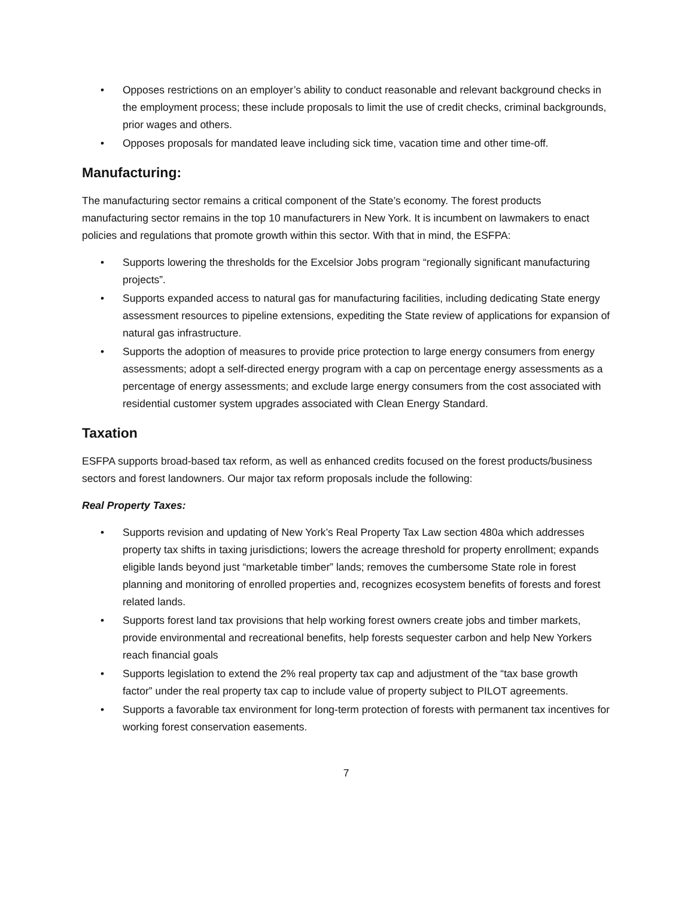• Opposes restrictions on an employer’s ability to conduct reasonable and relevant background checks in the employment process; these include proposals to limit the use of credit checks, criminal backgrounds, prior wages and others.
• Opposes proposals for mandated leave including sick time, vacation time and other time-off.
Manufacturing:
The manufacturing sector remains a critical component of the State’s economy. The forest products manufacturing sector remains in the top 10 manufacturers in New York. It is incumbent on lawmakers to enact policies and regulations that promote growth within this sector. With that in mind, the ESFPA:
• Supports lowering the thresholds for the Excelsior Jobs program “regionally significant manufacturing projects”.
• Supports expanded access to natural gas for manufacturing facilities, including dedicating State energy assessment resources to pipeline extensions, expediting the State review of applications for expansion of natural gas infrastructure.
• Supports the adoption of measures to provide price protection to large energy consumers from energy assessments; adopt a self-directed energy program with a cap on percentage energy assessments as a percentage of energy assessments; and exclude large energy consumers from the cost associated with residential customer system upgrades associated with Clean Energy Standard.
Taxation
ESFPA supports broad-based tax reform, as well as enhanced credits focused on the forest products/business sectors and forest landowners. Our major tax reform proposals include the following:
Real Property Taxes:
• Supports revision and updating of New York’s Real Property Tax Law section 480a which addresses property tax shifts in taxing jurisdictions; lowers the acreage threshold for property enrollment; expands eligible lands beyond just “marketable timber” lands; removes the cumbersome State role in forest planning and monitoring of enrolled properties and, recognizes ecosystem benefits of forests and forest related lands.
• Supports forest land tax provisions that help working forest owners create jobs and timber markets, provide environmental and recreational benefits, help forests sequester carbon and help New Yorkers reach financial goals
• Supports legislation to extend the 2% real property tax cap and adjustment of the “tax base growth factor” under the real property tax cap to include value of property subject to PILOT agreements.
• Supports a favorable tax environment for long-term protection of forests with permanent tax incentives for working forest conservation easements.
7